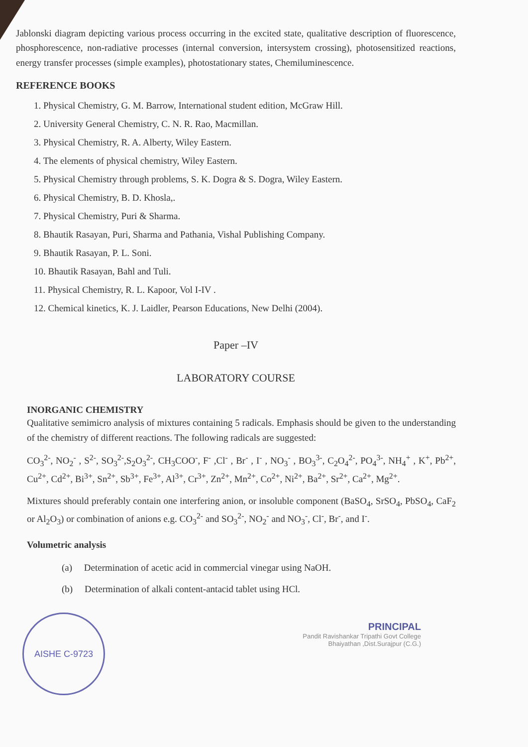Jablonski diagram depicting various process occurring in the excited state, qualitative description of fluorescence, phosphorescence, non-radiative processes (internal conversion, intersystem crossing), photosensitized reactions, energy transfer processes (simple examples), photostationary states, Chemiluminescence.
REFERENCE BOOKS
1. Physical Chemistry, G. M. Barrow, International student edition, McGraw Hill.
2. University General Chemistry, C. N. R. Rao, Macmillan.
3. Physical Chemistry, R. A. Alberty, Wiley Eastern.
4. The elements of physical chemistry, Wiley Eastern.
5. Physical Chemistry through problems, S. K. Dogra & S. Dogra, Wiley Eastern.
6. Physical Chemistry, B. D. Khosla,.
7. Physical Chemistry, Puri & Sharma.
8. Bhautik Rasayan, Puri, Sharma and Pathania, Vishal Publishing Company.
9. Bhautik Rasayan, P. L. Soni.
10. Bhautik Rasayan, Bahl and Tuli.
11. Physical Chemistry, R. L. Kapoor, Vol I-IV .
12. Chemical kinetics, K. J. Laidler, Pearson Educations, New Delhi (2004).
Paper –IV
LABORATORY COURSE
INORGANIC CHEMISTRY
Qualitative semimicro analysis of mixtures containing 5 radicals. Emphasis should be given to the understanding of the chemistry of different reactions. The following radicals are suggested:
CO<sub>3</sub><sup>2-</sup>, NO<sub>2</sub><sup>-</sup> , S<sup>2-</sup>, SO<sub>3</sub><sup>2-</sup>,S<sub>2</sub>O<sub>3</sub><sup>2-</sup>, CH<sub>3</sub>COO<sup>-</sup>, F<sup>-</sup> ,Cl<sup>-</sup> , Br<sup>-</sup> , I<sup>-</sup> , NO<sub>3</sub><sup>-</sup> , BO<sub>3</sub><sup>3-</sup>, C<sub>2</sub>O<sub>4</sub><sup>2-</sup>, PO<sub>4</sub><sup>3-</sup>, NH<sub>4</sub><sup>+</sup> , K<sup>+</sup>, Pb<sup>2+</sup>, Cu<sup>2+</sup>, Cd<sup>2+</sup>, Bi<sup>3+</sup>, Sn<sup>2+</sup>, Sb<sup>3+</sup>, Fe<sup>3+</sup>, Al<sup>3+</sup>, Cr<sup>3+</sup>, Zn<sup>2+</sup>, Mn<sup>2+</sup>, Co<sup>2+</sup>, Ni<sup>2+</sup>, Ba<sup>2+</sup>, Sr<sup>2+</sup>, Ca<sup>2+</sup>, Mg<sup>2+</sup>.
Mixtures should preferably contain one interfering anion, or insoluble component (BaSO<sub>4</sub>, SrSO<sub>4</sub>, PbSO<sub>4</sub>, CaF<sub>2</sub> or Al<sub>2</sub>O<sub>3</sub>) or combination of anions e.g. CO<sub>3</sub><sup>2-</sup> and SO<sub>3</sub><sup>2-</sup>, NO<sub>2</sub><sup>-</sup> and NO<sub>3</sub><sup>-</sup>, Cl<sup>-</sup>, Br<sup>-</sup>, and I<sup>-</sup>.
Volumetric analysis
(a) Determination of acetic acid in commercial vinegar using NaOH.
(b) Determination of alkali content-antacid tablet using HCl.
AISHE C-9723
PRINCIPAL
Pandit Ravishankar Tripathi Govt College
Bhaiyathan ,Dist.Surajpur (C.G.)